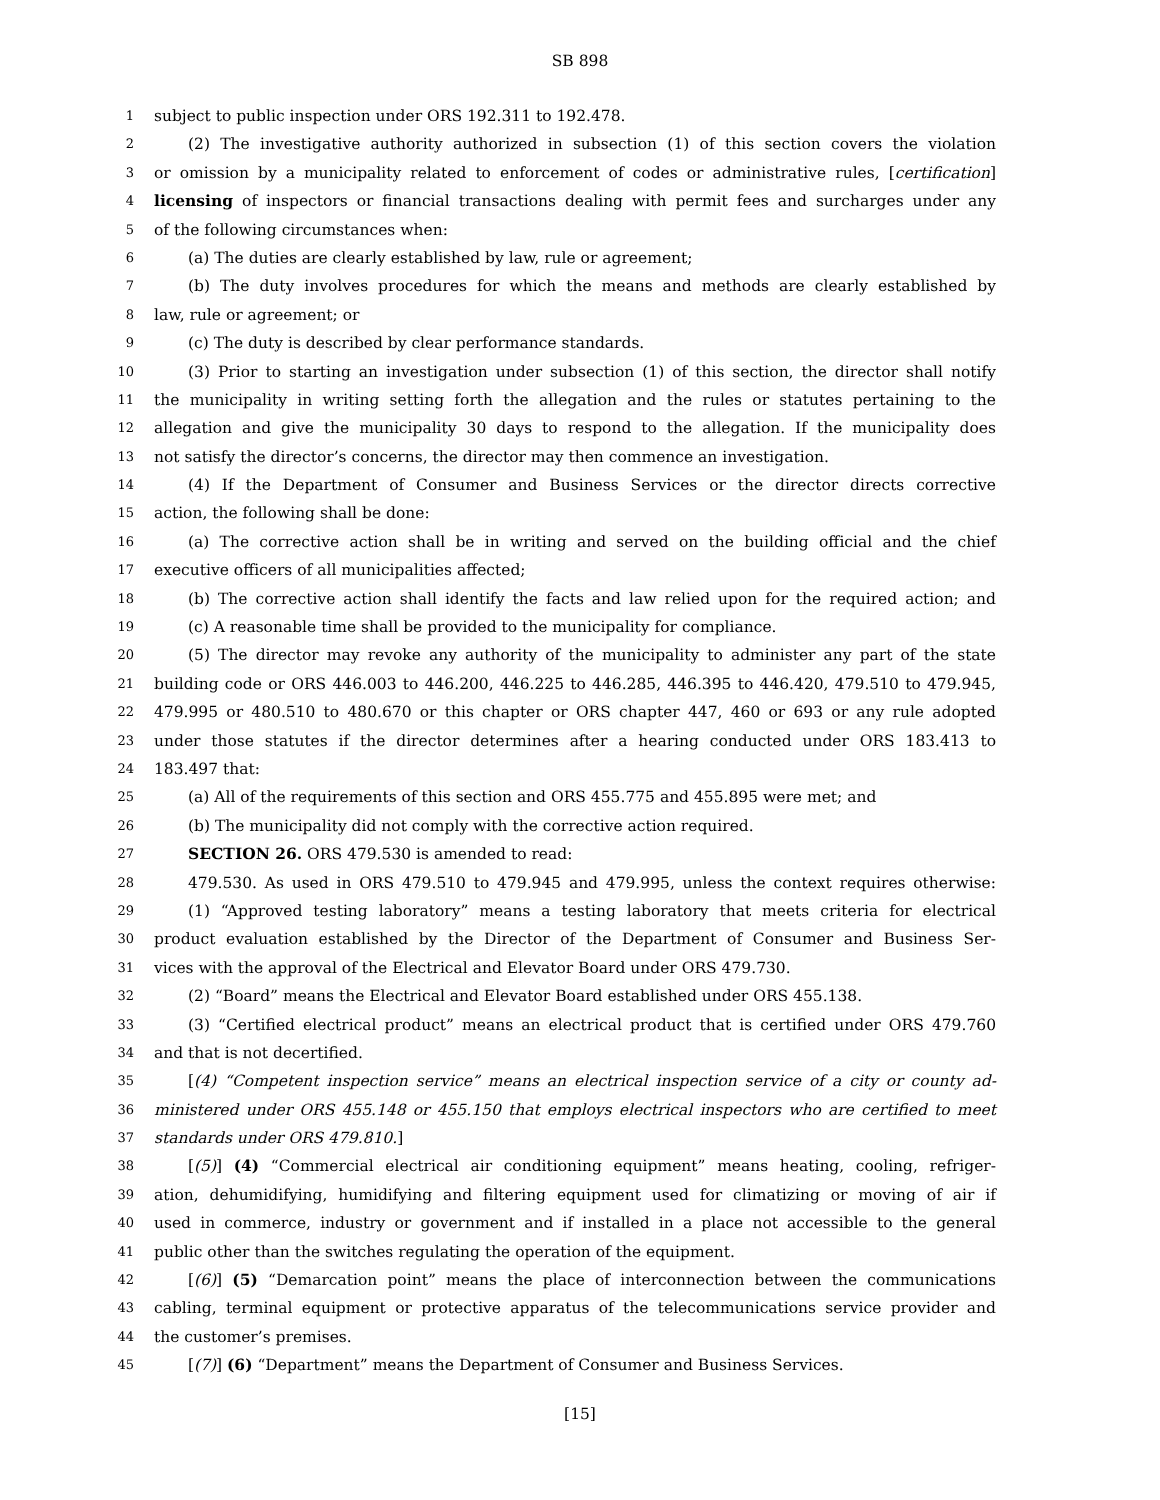SB 898
1 subject to public inspection under ORS 192.311 to 192.478.
2 (2) The investigative authority authorized in subsection (1) of this section covers the violation
3 or omission by a municipality related to enforcement of codes or administrative rules, [certification]
4 licensing of inspectors or financial transactions dealing with permit fees and surcharges under any
5 of the following circumstances when:
6 (a) The duties are clearly established by law, rule or agreement;
7 (b) The duty involves procedures for which the means and methods are clearly established by
8 law, rule or agreement; or
9 (c) The duty is described by clear performance standards.
10 (3) Prior to starting an investigation under subsection (1) of this section, the director shall notify
11 the municipality in writing setting forth the allegation and the rules or statutes pertaining to the
12 allegation and give the municipality 30 days to respond to the allegation. If the municipality does
13 not satisfy the director’s concerns, the director may then commence an investigation.
14 (4) If the Department of Consumer and Business Services or the director directs corrective
15 action, the following shall be done:
16 (a) The corrective action shall be in writing and served on the building official and the chief
17 executive officers of all municipalities affected;
18 (b) The corrective action shall identify the facts and law relied upon for the required action; and
19 (c) A reasonable time shall be provided to the municipality for compliance.
20 (5) The director may revoke any authority of the municipality to administer any part of the state
21 building code or ORS 446.003 to 446.200, 446.225 to 446.285, 446.395 to 446.420, 479.510 to 479.945,
22 479.995 or 480.510 to 480.670 or this chapter or ORS chapter 447, 460 or 693 or any rule adopted
23 under those statutes if the director determines after a hearing conducted under ORS 183.413 to
24 183.497 that:
25 (a) All of the requirements of this section and ORS 455.775 and 455.895 were met; and
26 (b) The municipality did not comply with the corrective action required.
27 SECTION 26. ORS 479.530 is amended to read:
28 479.530. As used in ORS 479.510 to 479.945 and 479.995, unless the context requires otherwise:
29 (1) “Approved testing laboratory” means a testing laboratory that meets criteria for electrical
30 product evaluation established by the Director of the Department of Consumer and Business Ser-
31 vices with the approval of the Electrical and Elevator Board under ORS 479.730.
32 (2) “Board” means the Electrical and Elevator Board established under ORS 455.138.
33 (3) “Certified electrical product” means an electrical product that is certified under ORS 479.760
34 and that is not decertified.
35 [(4) “Competent inspection service” means an electrical inspection service of a city or county ad-
36 ministered under ORS 455.148 or 455.150 that employs electrical inspectors who are certified to meet
37 standards under ORS 479.810.]
38 [(5)] (4) “Commercial electrical air conditioning equipment” means heating, cooling, refriger-
39 ation, dehumidifying, humidifying and filtering equipment used for climatizing or moving of air if
40 used in commerce, industry or government and if installed in a place not accessible to the general
41 public other than the switches regulating the operation of the equipment.
42 [(6)] (5) “Demarcation point” means the place of interconnection between the communications
43 cabling, terminal equipment or protective apparatus of the telecommunications service provider and
44 the customer’s premises.
45 [(7)] (6) “Department” means the Department of Consumer and Business Services.
[15]